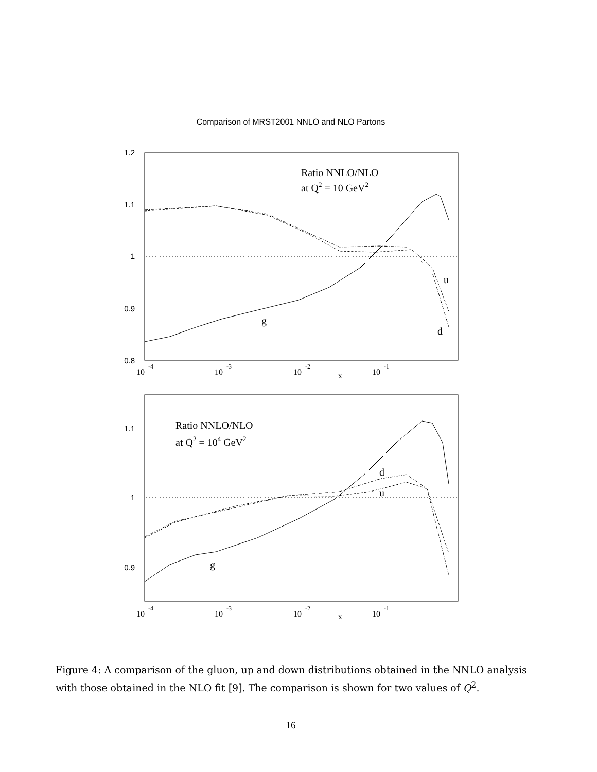Comparison of MRST2001 NNLO and NLO Partons
1.2
1.1
1
0.9
0.8
1.1
1
0.9
10
-4
10
-3
10
-2
10
-1
x
10
-4
10
-3
10
-2
10
-1
x
Ratio NNLO/NLO
at Q2 = 10 GeV2
g
u
d
Ratio NNLO/NLO
at Q2 = 104 GeV2
g
d
u
Figure 4: A comparison of the gluon, up and down distributions obtained in the NNLO analysis with those obtained in the NLO fit [9]. The comparison is shown for two values of Q<sup>2</sup>.
16